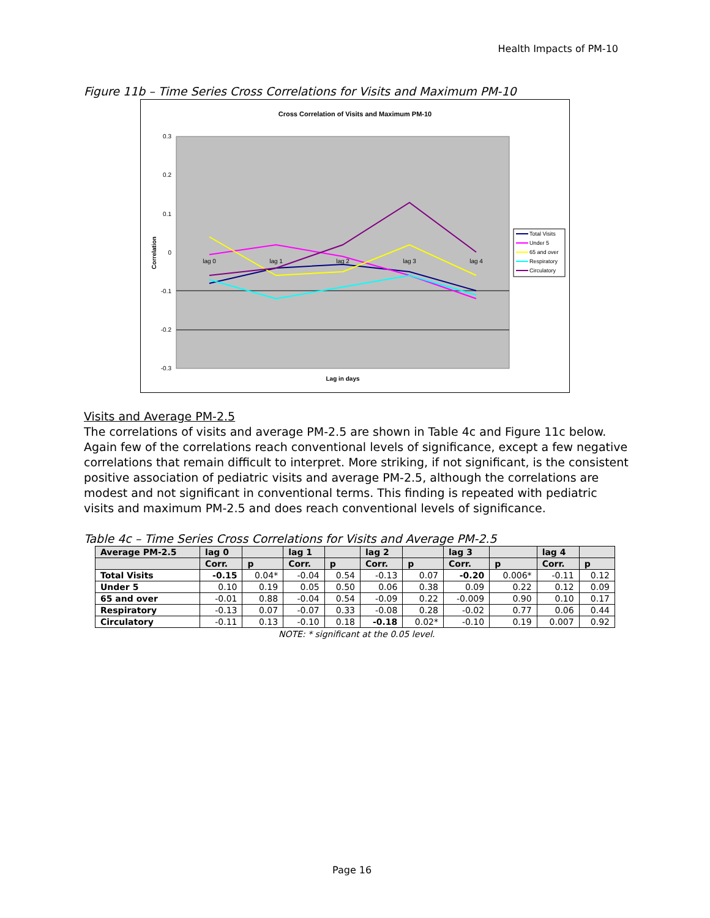Health Impacts of PM-10
Figure 11b – Time Series Cross Correlations for Visits and Maximum PM-10
Cross Correlation of Visits and Maximum PM-10
0.3
0.2
0.1
0
-0.1
-0.2
-0.3
Correlation
lag 0
lag 1
lag 2
lag 3
lag 4
Lag in days
Total Visits
Under 5
65 and over
Respiratory
Circulatory
Visits and Average PM-2.5
The correlations of visits and average PM-2.5 are shown in Table 4c and Figure 11c below. Again few of the correlations reach conventional levels of significance, except a few negative correlations that remain difficult to interpret. More striking, if not significant, is the consistent positive association of pediatric visits and average PM-2.5, although the correlations are modest and not significant in conventional terms. This finding is repeated with pediatric visits and maximum PM-2.5 and does reach conventional levels of significance.
Table 4c – Time Series Cross Correlations for Visits and Average PM-2.5
| Average PM-2.5 | lag 0 | | lag 1 | | lag 2 | | lag 3 | | lag 4 | |
| --- | --- | --- | --- | --- | --- | --- | --- | --- | --- | --- |
| | Corr. | p | Corr. | p | Corr. | p | Corr. | p | Corr. | p |
| Total Visits | -0.15 | 0.04* | -0.04 | 0.54 | -0.13 | 0.07 | -0.20 | 0.006* | -0.11 | 0.12 |
| Under 5 | 0.10 | 0.19 | 0.05 | 0.50 | 0.06 | 0.38 | 0.09 | 0.22 | 0.12 | 0.09 |
| 65 and over | -0.01 | 0.88 | -0.04 | 0.54 | -0.09 | 0.22 | -0.009 | 0.90 | 0.10 | 0.17 |
| Respiratory | -0.13 | 0.07 | -0.07 | 0.33 | -0.08 | 0.28 | -0.02 | 0.77 | 0.06 | 0.44 |
| Circulatory | -0.11 | 0.13 | -0.10 | 0.18 | -0.18 | 0.02* | -0.10 | 0.19 | 0.007 | 0.92 |
NOTE: * significant at the 0.05 level.
Page 16